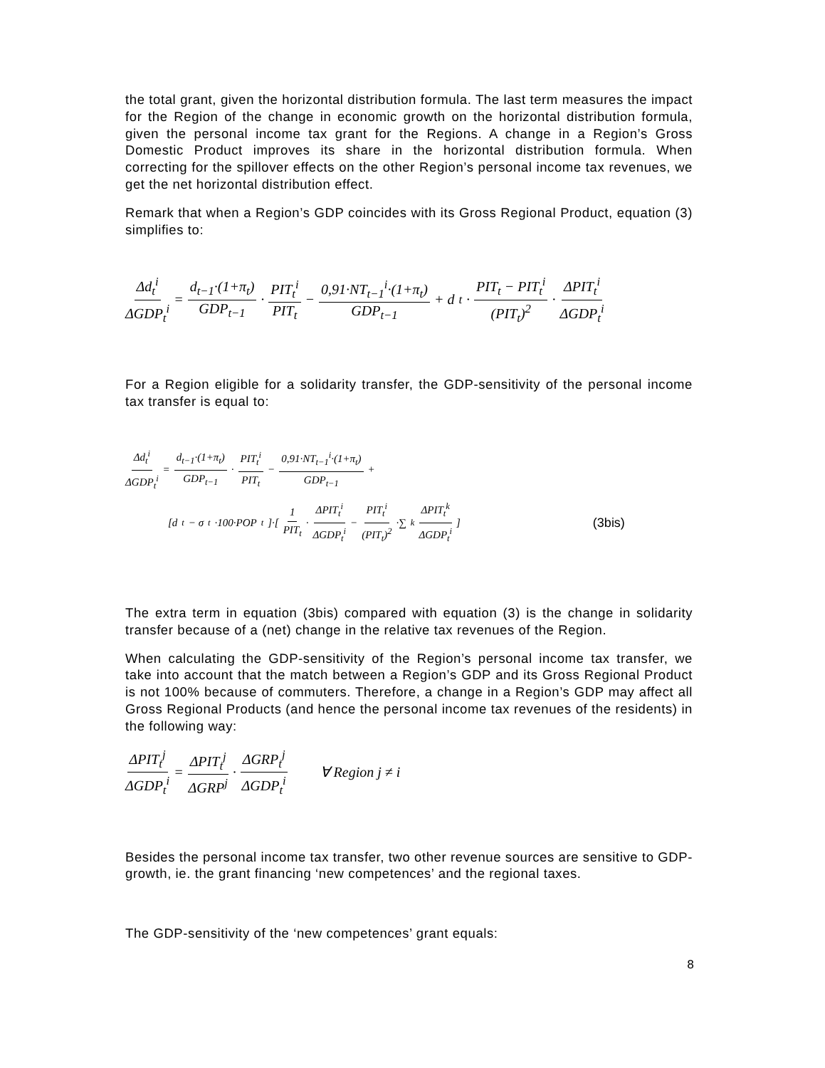the total grant, given the horizontal distribution formula. The last term measures the impact for the Region of the change in economic growth on the horizontal distribution formula, given the personal income tax grant for the Regions. A change in a Region’s Gross Domestic Product improves its share in the horizontal distribution formula. When correcting for the spillover effects on the other Region’s personal income tax revenues, we get the net horizontal distribution effect.
Remark that when a Region’s GDP coincides with its Gross Regional Product, equation (3) simplifies to:
Δd<sub>t</sub><sup>i</sup> ΔGDP<sub>t</sub><sup>i</sup> = d<sub>t−1</sub>·(1+π<sub>t</sub>) GDP<sub>t−1</sub> · PIT<sub>t</sub><sup>i</sup> PIT<sub>t</sub> − 0,91·NT<sub>t−1</sub><sup>i</sup>·(1+π<sub>t</sub>) GDP<sub>t−1</sub> + d<sub>t</sub> · PIT<sub>t</sub> − PIT<sub>t</sub><sup>i</sup> (PIT<sub>t</sub>)<sup>2</sup> · ΔPIT<sub>t</sub><sup>i</sup> ΔGDP<sub>t</sub><sup>i</sup>
For a Region eligible for a solidarity transfer, the GDP-sensitivity of the personal income tax transfer is equal to:
Δd<sub>t</sub><sup>i</sup> ΔGDP<sub>t</sub><sup>i</sup> = d<sub>t−1</sub>·(1+π<sub>t</sub>) GDP<sub>t−1</sub> · PIT<sub>t</sub><sup>i</sup> PIT<sub>t</sub> − 0,91·NT<sub>t−1</sub><sup>i</sup>·(1+π<sub>t</sub>) GDP<sub>t−1</sub> +
[d<sub>t</sub> − σ<sub>t</sub>·100·POP<sub>t</sub>]·[ 1 PIT<sub>t</sub> · ΔPIT<sub>t</sub><sup>i</sup> ΔGDP<sub>t</sub><sup>i</sup> − PIT<sub>t</sub><sup>i</sup> (PIT<sub>t</sub>)<sup>2</sup> ·∑<sub>k</sub> ΔPIT<sub>t</sub><sup>k</sup> ΔGDP<sub>t</sub><sup>i</sup>] (3bis)
The extra term in equation (3bis) compared with equation (3) is the change in solidarity transfer because of a (net) change in the relative tax revenues of the Region.
When calculating the GDP-sensitivity of the Region’s personal income tax transfer, we take into account that the match between a Region’s GDP and its Gross Regional Product is not 100% because of commuters. Therefore, a change in a Region’s GDP may affect all Gross Regional Products (and hence the personal income tax revenues of the residents) in the following way:
ΔPIT<sub>t</sub><sup>j</sup> ΔGDP<sub>t</sub><sup>i</sup> = ΔPIT<sub>t</sub><sup>j</sup> ΔGRP<sup>j</sup> · ΔGRP<sub>t</sub><sup>j</sup> ΔGDP<sub>t</sub><sup>i</sup> ∀ Region j ≠ i
Besides the personal income tax transfer, two other revenue sources are sensitive to GDP-growth, ie. the grant financing ‘new competences’ and the regional taxes.
The GDP-sensitivity of the ‘new competences’ grant equals:
8